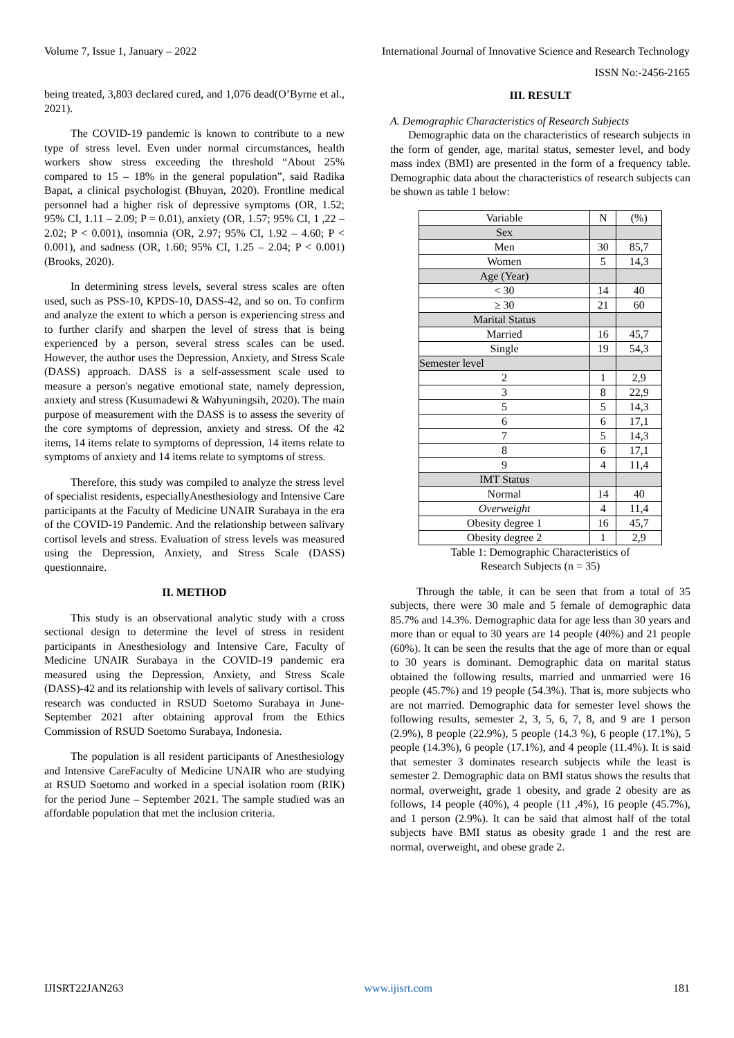Volume 7, Issue 1, January – 2022 International Journal of Innovative Science and Research Technology
ISSN No:-2456-2165
being treated, 3,803 declared cured, and 1,076 dead(O’Byrne et al., 2021).
The COVID-19 pandemic is known to contribute to a new type of stress level. Even under normal circumstances, health workers show stress exceeding the threshold “About 25% compared to 15 – 18% in the general population”, said Radika Bapat, a clinical psychologist (Bhuyan, 2020). Frontline medical personnel had a higher risk of depressive symptoms (OR, 1.52; 95% CI, 1.11 – 2.09; P = 0.01), anxiety (OR, 1.57; 95% CI, 1 ,22 – 2.02; P < 0.001), insomnia (OR, 2.97; 95% CI, 1.92 – 4.60; P < 0.001), and sadness (OR, 1.60; 95% CI, 1.25 – 2.04; P < 0.001) (Brooks, 2020).
In determining stress levels, several stress scales are often used, such as PSS-10, KPDS-10, DASS-42, and so on. To confirm and analyze the extent to which a person is experiencing stress and to further clarify and sharpen the level of stress that is being experienced by a person, several stress scales can be used. However, the author uses the Depression, Anxiety, and Stress Scale (DASS) approach. DASS is a self-assessment scale used to measure a person's negative emotional state, namely depression, anxiety and stress (Kusumadewi & Wahyuningsih, 2020). The main purpose of measurement with the DASS is to assess the severity of the core symptoms of depression, anxiety and stress. Of the 42 items, 14 items relate to symptoms of depression, 14 items relate to symptoms of anxiety and 14 items relate to symptoms of stress.
Therefore, this study was compiled to analyze the stress level of specialist residents, especiallyAnesthesiology and Intensive Care participants at the Faculty of Medicine UNAIR Surabaya in the era of the COVID-19 Pandemic. And the relationship between salivary cortisol levels and stress. Evaluation of stress levels was measured using the Depression, Anxiety, and Stress Scale (DASS) questionnaire.
II. METHOD
This study is an observational analytic study with a cross sectional design to determine the level of stress in resident participants in Anesthesiology and Intensive Care, Faculty of Medicine UNAIR Surabaya in the COVID-19 pandemic era measured using the Depression, Anxiety, and Stress Scale (DASS)-42 and its relationship with levels of salivary cortisol. This research was conducted in RSUD Soetomo Surabaya in June-September 2021 after obtaining approval from the Ethics Commission of RSUD Soetomo Surabaya, Indonesia.
The population is all resident participants of Anesthesiology and Intensive CareFaculty of Medicine UNAIR who are studying at RSUD Soetomo and worked in a special isolation room (RIK) for the period June – September 2021. The sample studied was an affordable population that met the inclusion criteria.
III. RESULT
A. Demographic Characteristics of Research Subjects
Demographic data on the characteristics of research subjects in the form of gender, age, marital status, semester level, and body mass index (BMI) are presented in the form of a frequency table. Demographic data about the characteristics of research subjects can be shown as table 1 below:
| Variable | N | (%) |
| --- | --- | --- |
| Sex | | |
| Men | 30 | 85,7 |
| Women | 5 | 14,3 |
| Age (Year) | | |
| < 30 | 14 | 40 |
| ≥ 30 | 21 | 60 |
| Marital Status | | |
| Married | 16 | 45,7 |
| Single | 19 | 54,3 |
| Semester level | | |
| 2 | 1 | 2,9 |
| 3 | 8 | 22,9 |
| 5 | 5 | 14,3 |
| 6 | 6 | 17,1 |
| 7 | 5 | 14,3 |
| 8 | 6 | 17,1 |
| 9 | 4 | 11,4 |
| IMT Status | | |
| Normal | 14 | 40 |
| Overweight | 4 | 11,4 |
| Obesity degree 1 | 16 | 45,7 |
| Obesity degree 2 | 1 | 2,9 |
Table 1: Demographic Characteristics of
Research Subjects (n = 35)
Through the table, it can be seen that from a total of 35 subjects, there were 30 male and 5 female of demographic data 85.7% and 14.3%. Demographic data for age less than 30 years and more than or equal to 30 years are 14 people (40%) and 21 people (60%). It can be seen the results that the age of more than or equal to 30 years is dominant. Demographic data on marital status obtained the following results, married and unmarried were 16 people (45.7%) and 19 people (54.3%). That is, more subjects who are not married. Demographic data for semester level shows the following results, semester 2, 3, 5, 6, 7, 8, and 9 are 1 person (2.9%), 8 people (22.9%), 5 people (14.3 %), 6 people (17.1%), 5 people (14.3%), 6 people (17.1%), and 4 people (11.4%). It is said that semester 3 dominates research subjects while the least is semester 2. Demographic data on BMI status shows the results that normal, overweight, grade 1 obesity, and grade 2 obesity are as follows, 14 people (40%), 4 people (11 ,4%), 16 people (45.7%), and 1 person (2.9%). It can be said that almost half of the total subjects have BMI status as obesity grade 1 and the rest are normal, overweight, and obese grade 2.
IJISRT22JAN263 www.ijisrt.com 181